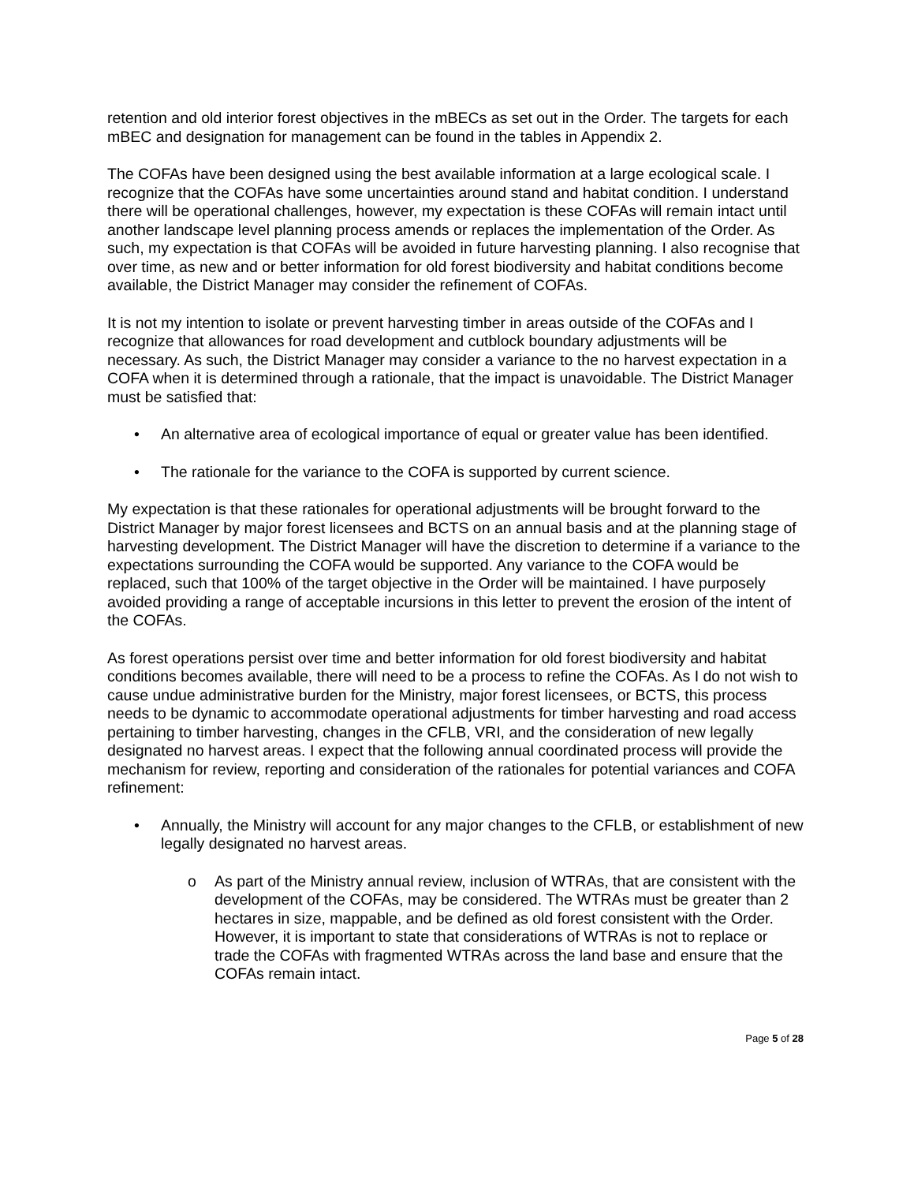retention and old interior forest objectives in the mBECs as set out in the Order. The targets for each mBEC and designation for management can be found in the tables in Appendix 2.
The COFAs have been designed using the best available information at a large ecological scale. I recognize that the COFAs have some uncertainties around stand and habitat condition. I understand there will be operational challenges, however, my expectation is these COFAs will remain intact until another landscape level planning process amends or replaces the implementation of the Order. As such, my expectation is that COFAs will be avoided in future harvesting planning. I also recognise that over time, as new and or better information for old forest biodiversity and habitat conditions become available, the District Manager may consider the refinement of COFAs.
It is not my intention to isolate or prevent harvesting timber in areas outside of the COFAs and I recognize that allowances for road development and cutblock boundary adjustments will be necessary. As such, the District Manager may consider a variance to the no harvest expectation in a COFA when it is determined through a rationale, that the impact is unavoidable. The District Manager must be satisfied that:
• An alternative area of ecological importance of equal or greater value has been identified.
• The rationale for the variance to the COFA is supported by current science.
My expectation is that these rationales for operational adjustments will be brought forward to the District Manager by major forest licensees and BCTS on an annual basis and at the planning stage of harvesting development. The District Manager will have the discretion to determine if a variance to the expectations surrounding the COFA would be supported. Any variance to the COFA would be replaced, such that 100% of the target objective in the Order will be maintained. I have purposely avoided providing a range of acceptable incursions in this letter to prevent the erosion of the intent of the COFAs.
As forest operations persist over time and better information for old forest biodiversity and habitat conditions becomes available, there will need to be a process to refine the COFAs. As I do not wish to cause undue administrative burden for the Ministry, major forest licensees, or BCTS, this process needs to be dynamic to accommodate operational adjustments for timber harvesting and road access pertaining to timber harvesting, changes in the CFLB, VRI, and the consideration of new legally designated no harvest areas. I expect that the following annual coordinated process will provide the mechanism for review, reporting and consideration of the rationales for potential variances and COFA refinement:
• Annually, the Ministry will account for any major changes to the CFLB, or establishment of new legally designated no harvest areas.
o As part of the Ministry annual review, inclusion of WTRAs, that are consistent with the development of the COFAs, may be considered. The WTRAs must be greater than 2 hectares in size, mappable, and be defined as old forest consistent with the Order. However, it is important to state that considerations of WTRAs is not to replace or trade the COFAs with fragmented WTRAs across the land base and ensure that the COFAs remain intact.
Page 5 of 28